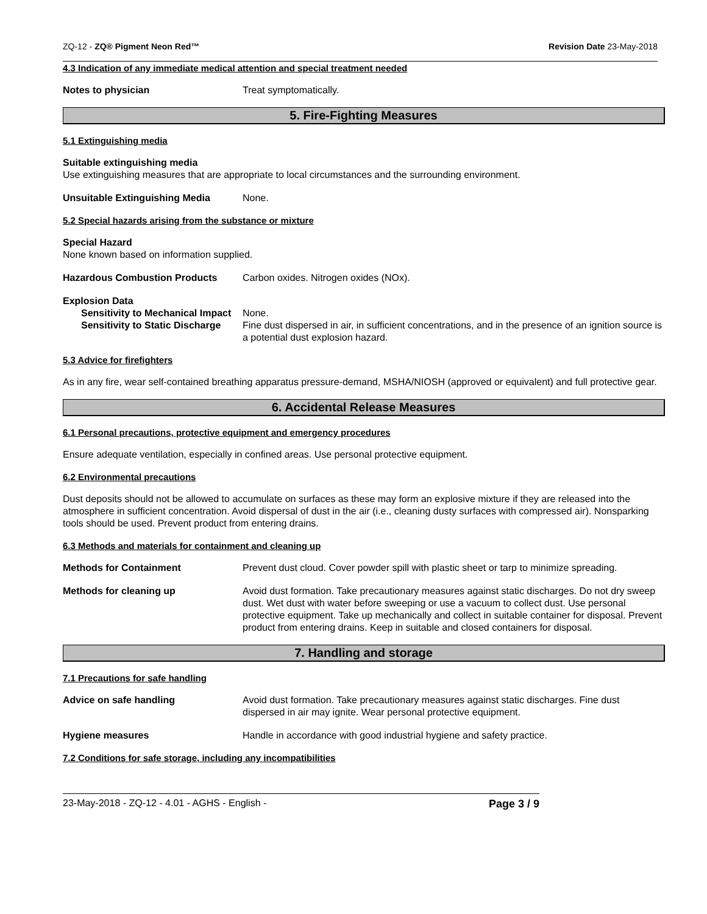ZQ-12 - ZQ® Pigment Neon Red™ Revision Date 23-May-2018
4.3 Indication of any immediate medical attention and special treatment needed
Notes to physician Treat symptomatically.
5. Fire-Fighting Measures
5.1 Extinguishing media
Suitable extinguishing media
Use extinguishing measures that are appropriate to local circumstances and the surrounding environment.
Unsuitable Extinguishing Media None.
5.2 Special hazards arising from the substance or mixture
Special Hazard
None known based on information supplied.
Hazardous Combustion Products Carbon oxides. Nitrogen oxides (NOx).
Explosion Data
Sensitivity to Mechanical Impact None.
Sensitivity to Static Discharge Fine dust dispersed in air, in sufficient concentrations, and in the presence of an ignition source is a potential dust explosion hazard.
5.3 Advice for firefighters
As in any fire, wear self-contained breathing apparatus pressure-demand, MSHA/NIOSH (approved or equivalent) and full protective gear.
6. Accidental Release Measures
6.1 Personal precautions, protective equipment and emergency procedures
Ensure adequate ventilation, especially in confined areas. Use personal protective equipment.
6.2 Environmental precautions
Dust deposits should not be allowed to accumulate on surfaces as these may form an explosive mixture if they are released into the atmosphere in sufficient concentration. Avoid dispersal of dust in the air (i.e., cleaning dusty surfaces with compressed air). Nonsparking tools should be used. Prevent product from entering drains.
6.3 Methods and materials for containment and cleaning up
Methods for Containment Prevent dust cloud. Cover powder spill with plastic sheet or tarp to minimize spreading.
Methods for cleaning up Avoid dust formation. Take precautionary measures against static discharges. Do not dry sweep dust. Wet dust with water before sweeping or use a vacuum to collect dust. Use personal protective equipment. Take up mechanically and collect in suitable container for disposal. Prevent product from entering drains. Keep in suitable and closed containers for disposal.
7. Handling and storage
7.1 Precautions for safe handling
Advice on safe handling Avoid dust formation. Take precautionary measures against static discharges. Fine dust dispersed in air may ignite. Wear personal protective equipment.
Hygiene measures Handle in accordance with good industrial hygiene and safety practice.
7.2 Conditions for safe storage, including any incompatibilities
23-May-2018 - ZQ-12 - 4.01 - AGHS - English - Page 3 / 9